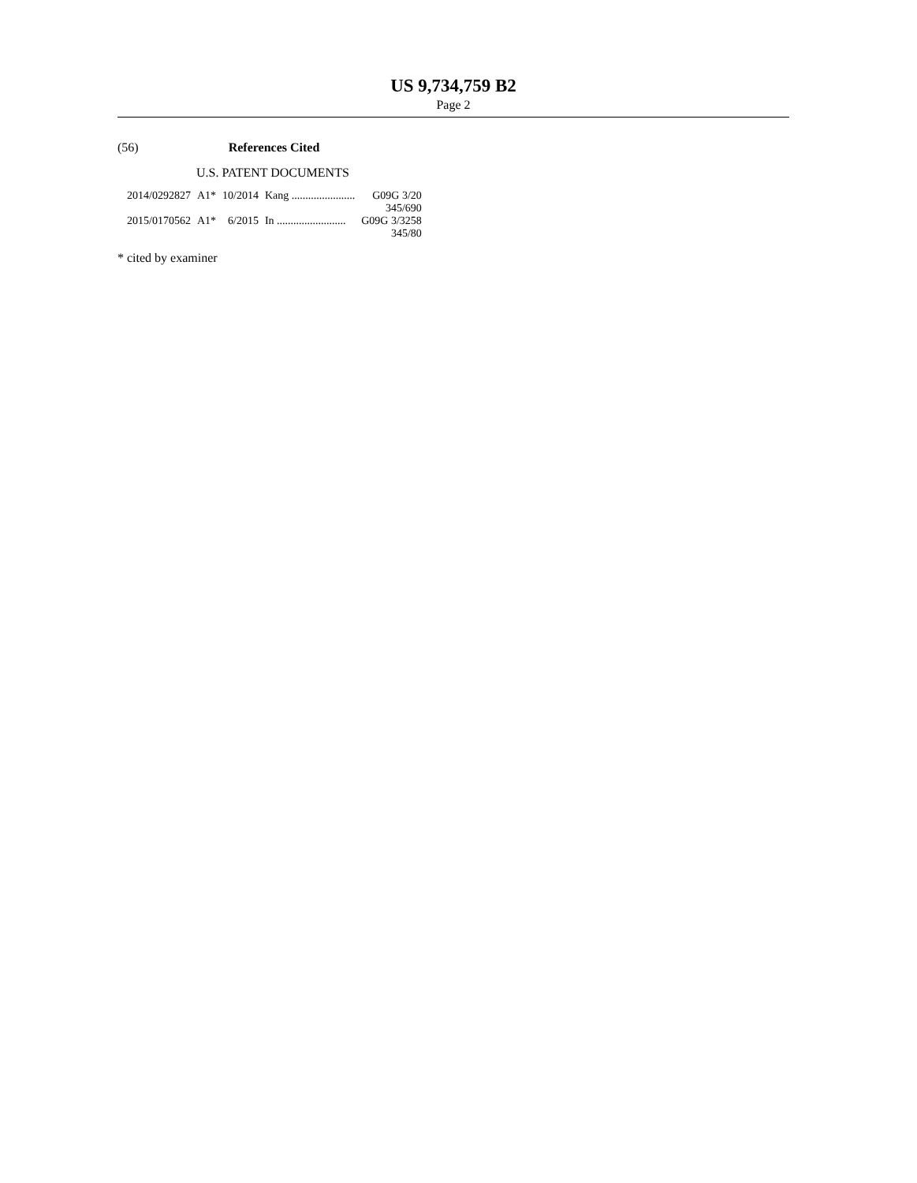US 9,734,759 B2
Page 2
(56) References Cited
U.S. PATENT DOCUMENTS
| 2014/0292827 | A1* | 10/2014 | Kang ....................... | G09G 3/20 |
| | | | | 345/690 |
| 2015/0170562 | A1* | 6/2015 | In ......................... | G09G 3/3258 |
| | | | | 345/80 |
* cited by examiner